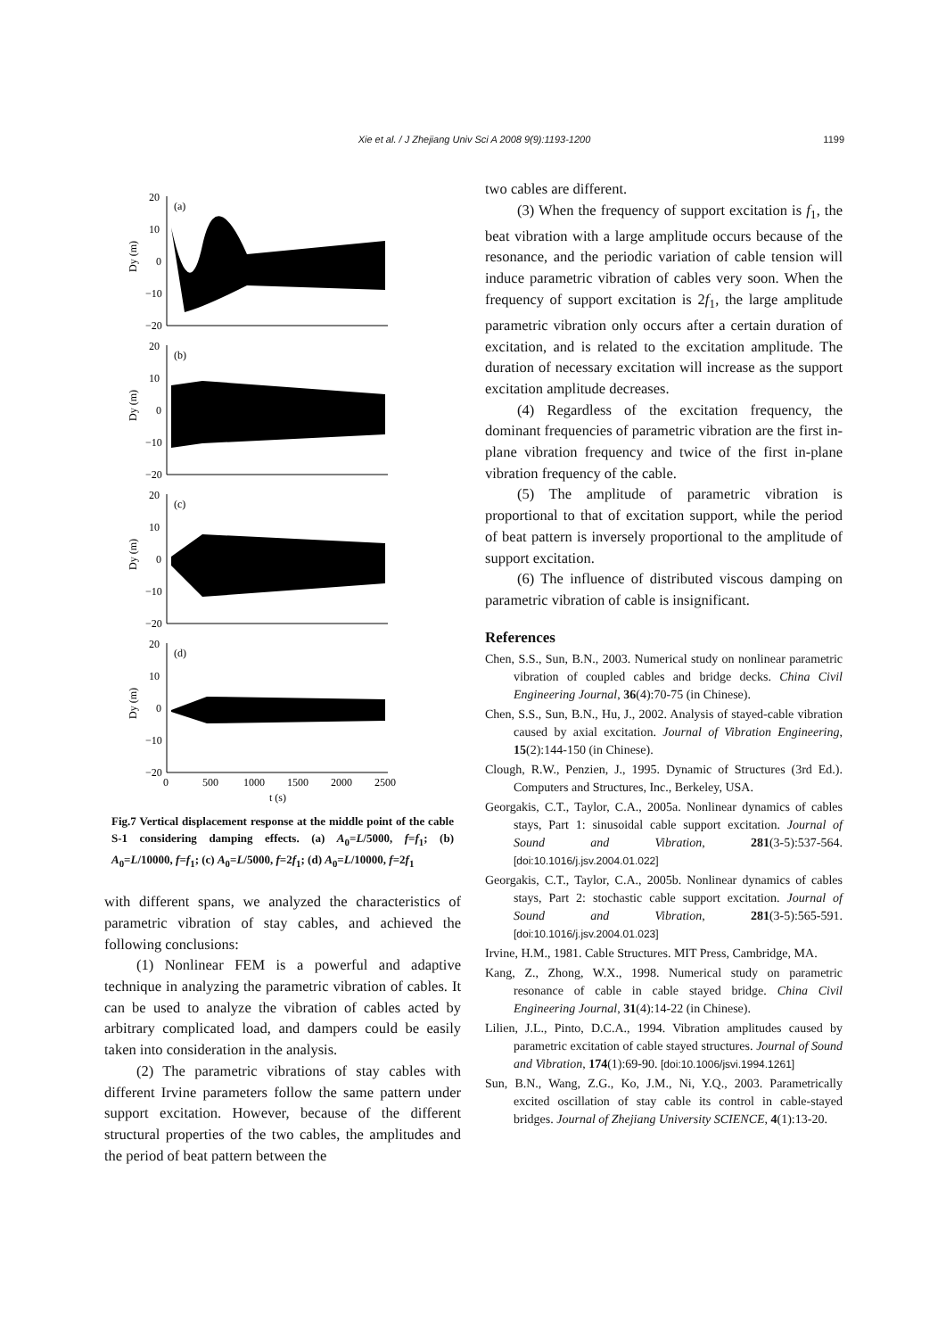Xie et al. / J Zhejiang Univ Sci A 2008 9(9):1193-1200
1199
20
10
0
−10
−20
(a)
Dy (m)
20
10
0
−10
−20
(b)
Dy (m)
20
10
0
−10
−20
(c)
Dy (m)
20
10
0
−10
−20
(d)
Dy (m)
0
500
1000
1500
2000
2500
t (s)
Fig.7 Vertical displacement response at the middle point of the cable S-1 considering damping effects. (a) A<sub>0</sub>=L/5000, f=f<sub>1</sub>; (b) A<sub>0</sub>=L/10000, f=f<sub>1</sub>; (c) A<sub>0</sub>=L/5000, f=2f<sub>1</sub>; (d) A<sub>0</sub>=L/10000, f=2f<sub>1</sub>
with different spans, we analyzed the characteristics of parametric vibration of stay cables, and achieved the following conclusions:
(1) Nonlinear FEM is a powerful and adaptive technique in analyzing the parametric vibration of cables. It can be used to analyze the vibration of cables acted by arbitrary complicated load, and dampers could be easily taken into consideration in the analysis.
(2) The parametric vibrations of stay cables with different Irvine parameters follow the same pattern under support excitation. However, because of the different structural properties of the two cables, the amplitudes and the period of beat pattern between the
two cables are different.
(3) When the frequency of support excitation is f<sub>1</sub>, the beat vibration with a large amplitude occurs because of the resonance, and the periodic variation of cable tension will induce parametric vibration of cables very soon. When the frequency of support excitation is 2f<sub>1</sub>, the large amplitude parametric vibration only occurs after a certain duration of excitation, and is related to the excitation amplitude. The duration of necessary excitation will increase as the support excitation amplitude decreases.
(4) Regardless of the excitation frequency, the dominant frequencies of parametric vibration are the first in-plane vibration frequency and twice of the first in-plane vibration frequency of the cable.
(5) The amplitude of parametric vibration is proportional to that of excitation support, while the period of beat pattern is inversely proportional to the amplitude of support excitation.
(6) The influence of distributed viscous damping on parametric vibration of cable is insignificant.
References
Chen, S.S., Sun, B.N., 2003. Numerical study on nonlinear parametric vibration of coupled cables and bridge decks. China Civil Engineering Journal, 36(4):70-75 (in Chinese).
Chen, S.S., Sun, B.N., Hu, J., 2002. Analysis of stayed-cable vibration caused by axial excitation. Journal of Vibration Engineering, 15(2):144-150 (in Chinese).
Clough, R.W., Penzien, J., 1995. Dynamic of Structures (3rd Ed.). Computers and Structures, Inc., Berkeley, USA.
Georgakis, C.T., Taylor, C.A., 2005a. Nonlinear dynamics of cables stays, Part 1: sinusoidal cable support excitation. Journal of Sound and Vibration, 281(3-5):537-564. [doi:10.1016/j.jsv.2004.01.022]
Georgakis, C.T., Taylor, C.A., 2005b. Nonlinear dynamics of cables stays, Part 2: stochastic cable support excitation. Journal of Sound and Vibration, 281(3-5):565-591. [doi:10.1016/j.jsv.2004.01.023]
Irvine, H.M., 1981. Cable Structures. MIT Press, Cambridge, MA.
Kang, Z., Zhong, W.X., 1998. Numerical study on parametric resonance of cable in cable stayed bridge. China Civil Engineering Journal, 31(4):14-22 (in Chinese).
Lilien, J.L., Pinto, D.C.A., 1994. Vibration amplitudes caused by parametric excitation of cable stayed structures. Journal of Sound and Vibration, 174(1):69-90. [doi:10.1006/jsvi.1994.1261]
Sun, B.N., Wang, Z.G., Ko, J.M., Ni, Y.Q., 2003. Parametrically excited oscillation of stay cable its control in cable-stayed bridges. Journal of Zhejiang University SCIENCE, 4(1):13-20.